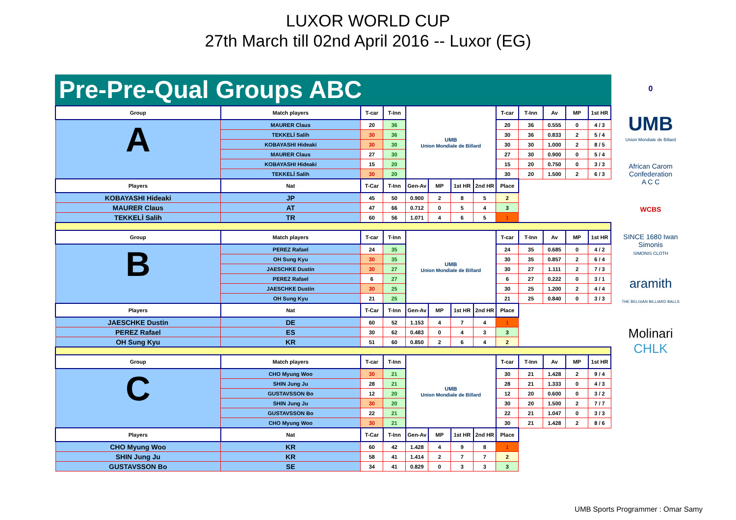LUXOR WORLD CUP
27th March till 02nd April 2016 -- Luxor (EG)
Pre-Pre-Qual Groups ABC
| Group | Match players | T-car | T-Inn | UMB Union Mondiale de Billard | | | | T-car | T-Inn | Av | MP | 1st HR |
| A | MAURER Claus | 20 | 36 | | | | | 20 | 36 | 0.555 | 0 | 4 / 3 |
| | TEKKELİ Salih | 30 | 36 | | | | | 30 | 36 | 0.833 | 2 | 5 / 4 |
| | KOBAYASHI Hideaki | 30 | 30 | | | | | 30 | 30 | 1.000 | 2 | 8 / 5 |
| | MAURER Claus | 27 | 30 | | | | | 27 | 30 | 0.900 | 0 | 5 / 4 |
| | KOBAYASHI Hideaki | 15 | 20 | | | | | 15 | 20 | 0.750 | 0 | 3 / 3 |
| | TEKKELİ Salih | 30 | 20 | | | | | 30 | 20 | 1.500 | 2 | 6 / 3 |
| Players | Nat | T-Car | T-Inn | Gen-Av | MP | 1st HR | 2nd HR | Place | | | | |
| KOBAYASHI Hideaki | JP | 45 | 50 | 0.900 | 2 | 8 | 5 | 2 | | | | |
| MAURER Claus | AT | 47 | 66 | 0.712 | 0 | 5 | 4 | 3 | | | | |
| TEKKELİ Salih | TR | 60 | 56 | 1.071 | 4 | 6 | 5 | 1 | | | | |
| Group | Match players | T-car | T-Inn | UMB Union Mondiale de Billard | | | | T-car | T-Inn | Av | MP | 1st HR |
| B | PEREZ Rafael | 24 | 35 | | | | | 24 | 35 | 0.685 | 0 | 4 / 2 |
| | OH Sung Kyu | 30 | 35 | | | | | 30 | 35 | 0.857 | 2 | 6 / 4 |
| | JAESCHKE Dustin | 30 | 27 | | | | | 30 | 27 | 1.111 | 2 | 7 / 3 |
| | PEREZ Rafael | 6 | 27 | | | | | 6 | 27 | 0.222 | 0 | 3 / 1 |
| | JAESCHKE Dustin | 30 | 25 | | | | | 30 | 25 | 1.200 | 2 | 4 / 4 |
| | OH Sung Kyu | 21 | 25 | | | | | 21 | 25 | 0.840 | 0 | 3 / 3 |
| Players | Nat | T-Car | T-Inn | Gen-Av | MP | 1st HR | 2nd HR | Place | | | | |
| JAESCHKE Dustin | DE | 60 | 52 | 1.153 | 4 | 7 | 4 | 1 | | | | |
| PEREZ Rafael | ES | 30 | 62 | 0.483 | 0 | 4 | 3 | 3 | | | | |
| OH Sung Kyu | KR | 51 | 60 | 0.850 | 2 | 6 | 4 | 2 | | | | |
| Group | Match players | T-car | T-Inn | UMB Union Mondiale de Billard | | | | T-car | T-Inn | Av | MP | 1st HR |
| C | CHO Myung Woo | 30 | 21 | | | | | 30 | 21 | 1.428 | 2 | 9 / 4 |
| | SHIN Jung Ju | 28 | 21 | | | | | 28 | 21 | 1.333 | 0 | 4 / 3 |
| | GUSTAVSSON Bo | 12 | 20 | | | | | 12 | 20 | 0.600 | 0 | 3 / 2 |
| | SHIN Jung Ju | 30 | 20 | | | | | 30 | 20 | 1.500 | 2 | 7 / 7 |
| | GUSTAVSSON Bo | 22 | 21 | | | | | 22 | 21 | 1.047 | 0 | 3 / 3 |
| | CHO Myung Woo | 30 | 21 | | | | | 30 | 21 | 1.428 | 2 | 8 / 6 |
| Players | Nat | T-Car | T-Inn | Gen-Av | MP | 1st HR | 2nd HR | Place | | | | |
| CHO Myung Woo | KR | 60 | 42 | 1.428 | 4 | 9 | 8 | 1 | | | | |
| SHIN Jung Ju | KR | 58 | 41 | 1.414 | 2 | 7 | 7 | 2 | | | | |
| GUSTAVSSON Bo | SE | 34 | 41 | 0.829 | 0 | 3 | 3 | 3 | | | | |
0
UMB
Union Mondiale de Billard
African Carom Confederation
A C C
WCBS
SINCE 1680 Iwan Simonis
SIMONIS CLOTH
aramith
THE BELGIAN BILLIARD BALLS
Molinari CHLK
UMB Sports Programmer : Omar Samy